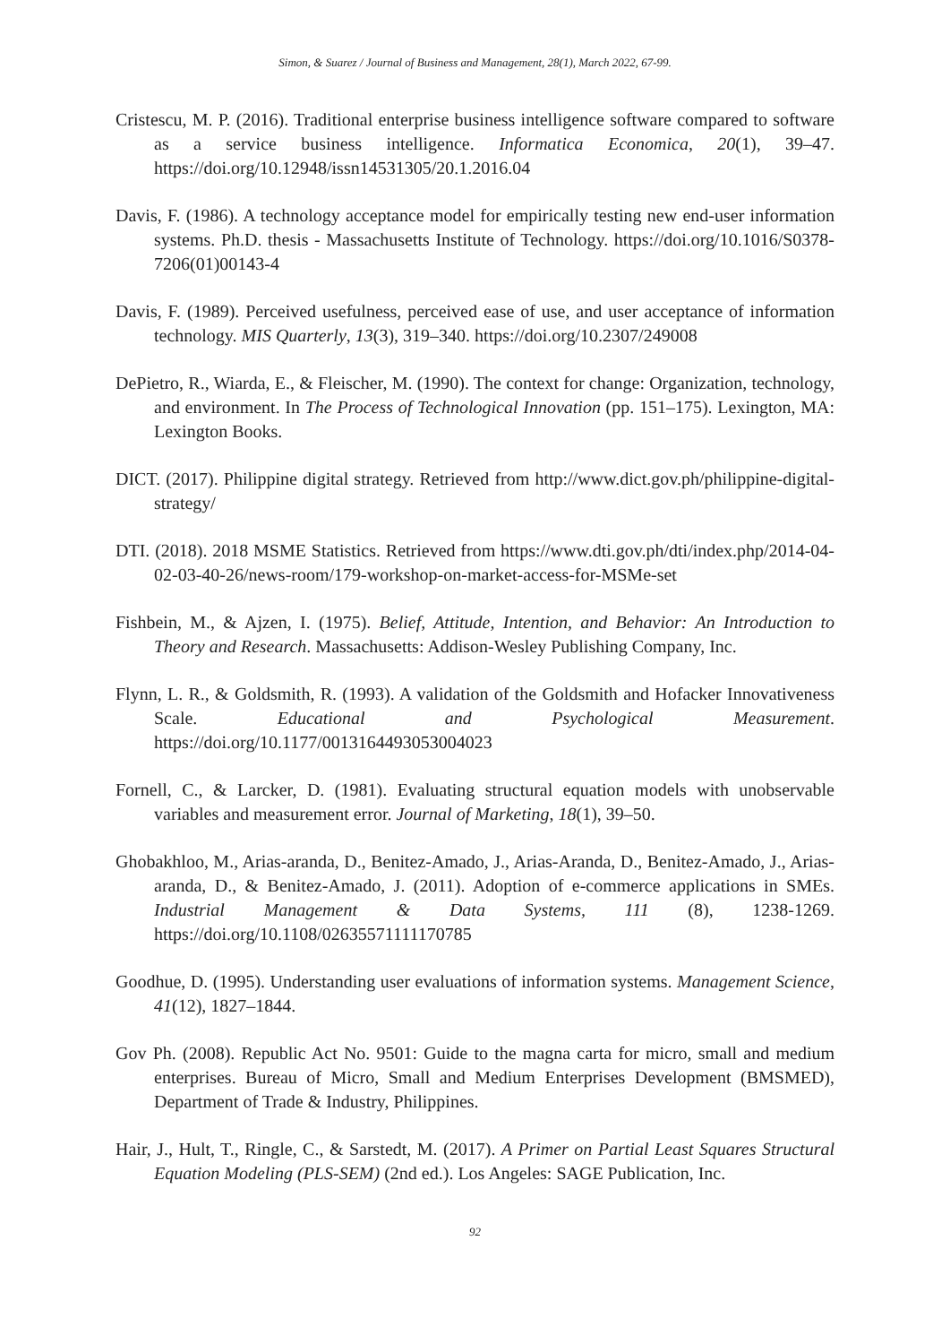Simon, & Suarez / Journal of Business and Management, 28(1), March 2022, 67-99.
Cristescu, M. P. (2016). Traditional enterprise business intelligence software compared to software as a service business intelligence. Informatica Economica, 20(1), 39–47. https://doi.org/10.12948/issn14531305/20.1.2016.04
Davis, F. (1986). A technology acceptance model for empirically testing new end-user information systems. Ph.D. thesis - Massachusetts Institute of Technology. https://doi.org/10.1016/S0378-7206(01)00143-4
Davis, F. (1989). Perceived usefulness, perceived ease of use, and user acceptance of information technology. MIS Quarterly, 13(3), 319–340. https://doi.org/10.2307/249008
DePietro, R., Wiarda, E., & Fleischer, M. (1990). The context for change: Organization, technology, and environment. In The Process of Technological Innovation (pp. 151–175). Lexington, MA: Lexington Books.
DICT. (2017). Philippine digital strategy. Retrieved from http://www.dict.gov.ph/philippine-digital-strategy/
DTI. (2018). 2018 MSME Statistics. Retrieved from https://www.dti.gov.ph/dti/index.php/2014-04-02-03-40-26/news-room/179-workshop-on-market-access-for-MSMe-set
Fishbein, M., & Ajzen, I. (1975). Belief, Attitude, Intention, and Behavior: An Introduction to Theory and Research. Massachusetts: Addison-Wesley Publishing Company, Inc.
Flynn, L. R., & Goldsmith, R. (1993). A validation of the Goldsmith and Hofacker Innovativeness Scale. Educational and Psychological Measurement. https://doi.org/10.1177/0013164493053004023
Fornell, C., & Larcker, D. (1981). Evaluating structural equation models with unobservable variables and measurement error. Journal of Marketing, 18(1), 39–50.
Ghobakhloo, M., Arias-aranda, D., Benitez-Amado, J., Arias-Aranda, D., Benitez-Amado, J., Arias-aranda, D., & Benitez-Amado, J. (2011). Adoption of e-commerce applications in SMEs. Industrial Management & Data Systems, 111 (8), 1238-1269. https://doi.org/10.1108/02635571111170785
Goodhue, D. (1995). Understanding user evaluations of information systems. Management Science, 41(12), 1827–1844.
Gov Ph. (2008). Republic Act No. 9501: Guide to the magna carta for micro, small and medium enterprises. Bureau of Micro, Small and Medium Enterprises Development (BMSMED), Department of Trade & Industry, Philippines.
Hair, J., Hult, T., Ringle, C., & Sarstedt, M. (2017). A Primer on Partial Least Squares Structural Equation Modeling (PLS-SEM) (2nd ed.). Los Angeles: SAGE Publication, Inc.
92